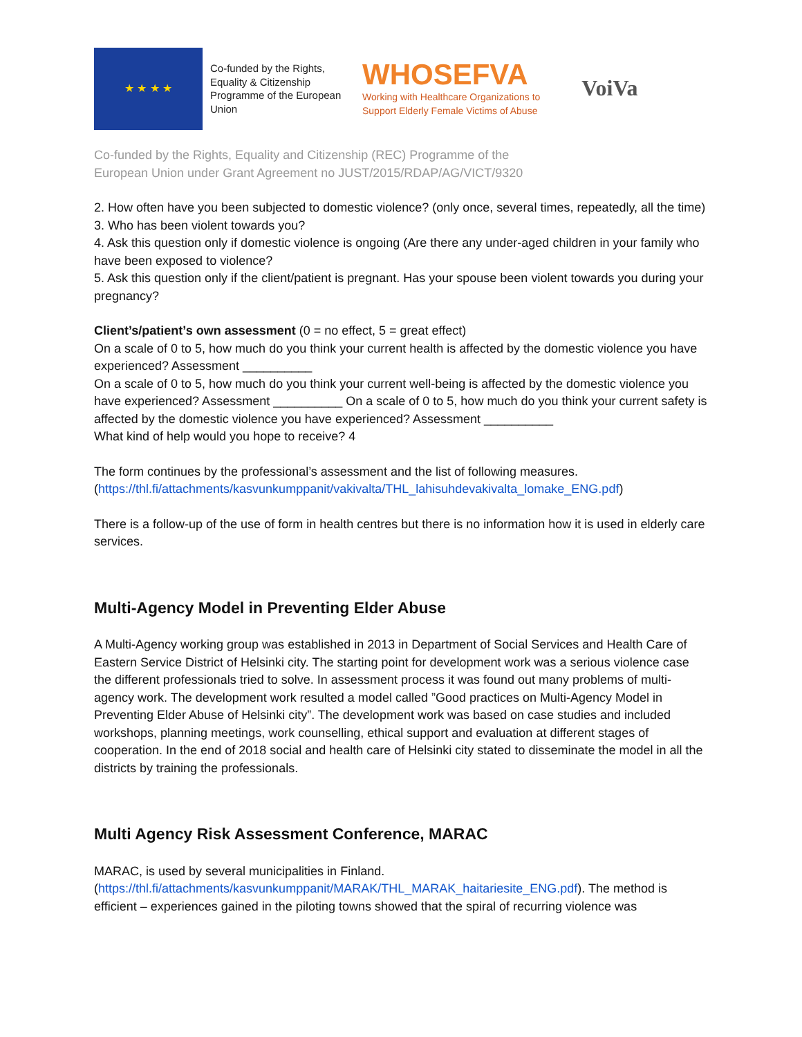★ ★ ★ ★
Co-funded by the Rights, Equality & Citizenship Programme of the European Union
WHOSEFVA
Working with Healthcare Organizations to
Support Elderly Female Victims of Abuse
VoiVa
Co-funded by the Rights, Equality and Citizenship (REC) Programme of the
European Union under Grant Agreement no JUST/2015/RDAP/AG/VICT/9320
2. How often have you been subjected to domestic violence? (only once, several times, repeatedly, all the time)
3. Who has been violent towards you?
4. Ask this question only if domestic violence is ongoing (Are there any under-aged children in your family who have been exposed to violence?
5. Ask this question only if the client/patient is pregnant. Has your spouse been violent towards you during your pregnancy?
Client’s/patient’s own assessment (0 = no effect, 5 = great effect)
On a scale of 0 to 5, how much do you think your current health is affected by the domestic violence you have experienced? Assessment __________
On a scale of 0 to 5, how much do you think your current well-being is affected by the domestic violence you have experienced? Assessment __________ On a scale of 0 to 5, how much do you think your current safety is affected by the domestic violence you have experienced? Assessment __________
What kind of help would you hope to receive? 4
The form continues by the professional’s assessment and the list of following measures. (https://thl.fi/attachments/kasvunkumppanit/vakivalta/THL_lahisuhdevakivalta_lomake_ENG.pdf)
There is a follow-up of the use of form in health centres but there is no information how it is used in elderly care services.
Multi-Agency Model in Preventing Elder Abuse
A Multi-Agency working group was established in 2013 in Department of Social Services and Health Care of Eastern Service District of Helsinki city. The starting point for development work was a serious violence case the different professionals tried to solve. In assessment process it was found out many problems of multi-agency work. The development work resulted a model called ”Good practices on Multi-Agency Model in Preventing Elder Abuse of Helsinki city”. The development work was based on case studies and included workshops, planning meetings, work counselling, ethical support and evaluation at different stages of cooperation. In the end of 2018 social and health care of Helsinki city stated to disseminate the model in all the districts by training the professionals.
Multi Agency Risk Assessment Conference, MARAC
MARAC, is used by several municipalities in Finland. (https://thl.fi/attachments/kasvunkumppanit/MARAK/THL_MARAK_haitariesite_ENG.pdf). The method is efficient – experiences gained in the piloting towns showed that the spiral of recurring violence was